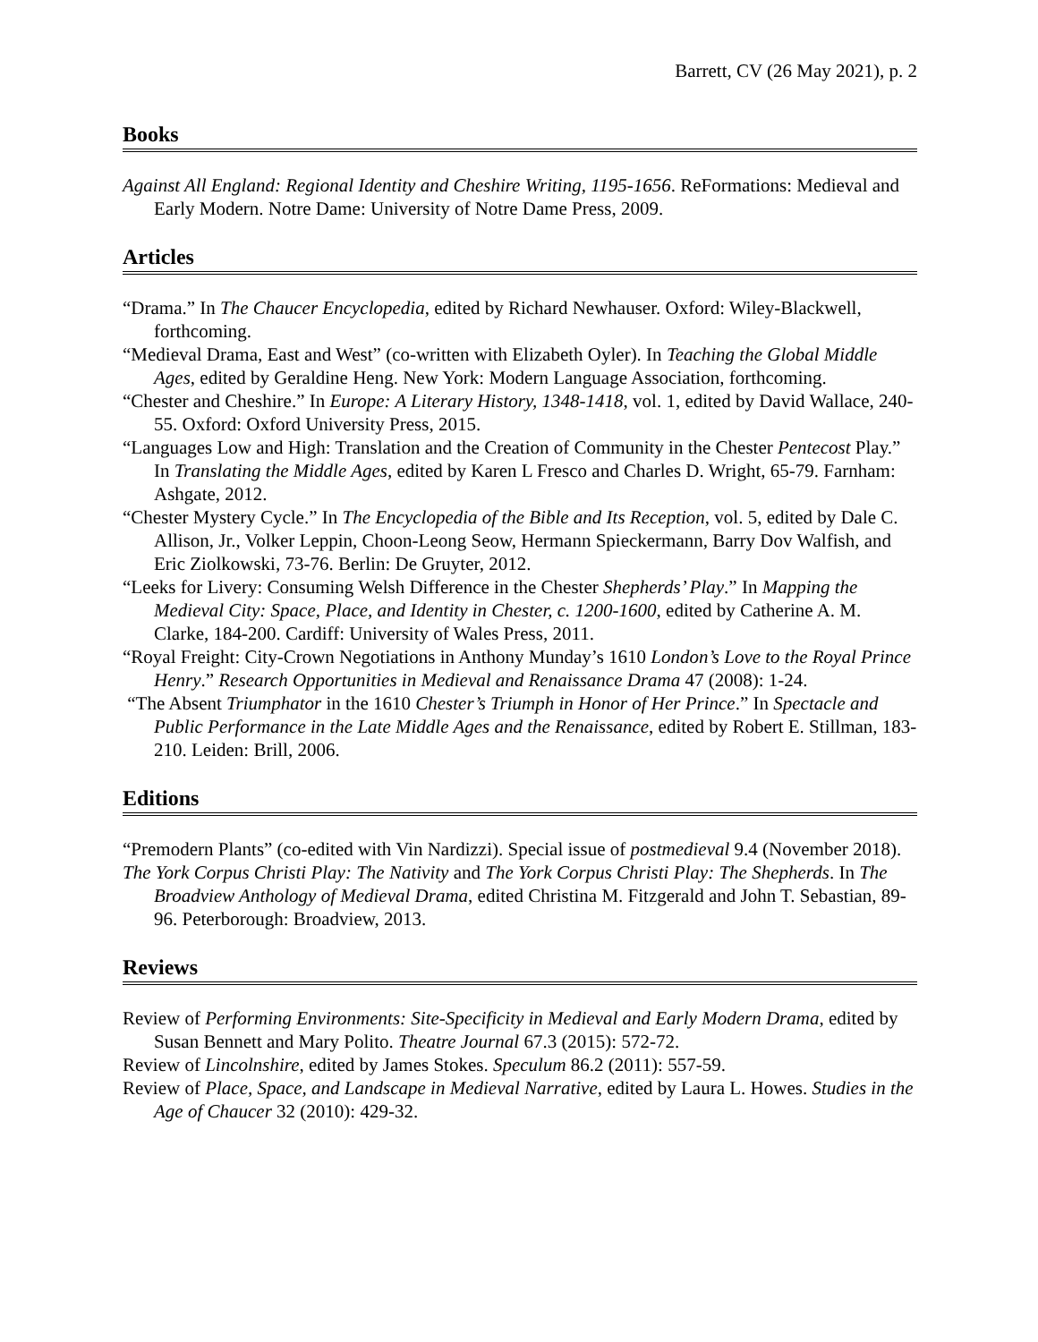Barrett, CV (26 May 2021), p. 2
Books
Against All England: Regional Identity and Cheshire Writing, 1195-1656. ReFormations: Medieval and Early Modern. Notre Dame: University of Notre Dame Press, 2009.
Articles
“Drama.” In The Chaucer Encyclopedia, edited by Richard Newhauser. Oxford: Wiley-Blackwell, forthcoming.
“Medieval Drama, East and West” (co-written with Elizabeth Oyler). In Teaching the Global Middle Ages, edited by Geraldine Heng. New York: Modern Language Association, forthcoming.
“Chester and Cheshire.” In Europe: A Literary History, 1348-1418, vol. 1, edited by David Wallace, 240-55. Oxford: Oxford University Press, 2015.
“Languages Low and High: Translation and the Creation of Community in the Chester Pentecost Play.” In Translating the Middle Ages, edited by Karen L Fresco and Charles D. Wright, 65-79. Farnham: Ashgate, 2012.
“Chester Mystery Cycle.” In The Encyclopedia of the Bible and Its Reception, vol. 5, edited by Dale C. Allison, Jr., Volker Leppin, Choon-Leong Seow, Hermann Spieckermann, Barry Dov Walfish, and Eric Ziolkowski, 73-76. Berlin: De Gruyter, 2012.
“Leeks for Livery: Consuming Welsh Difference in the Chester Shepherds’ Play.” In Mapping the Medieval City: Space, Place, and Identity in Chester, c. 1200-1600, edited by Catherine A. M. Clarke, 184-200. Cardiff: University of Wales Press, 2011.
“Royal Freight: City-Crown Negotiations in Anthony Munday’s 1610 London’s Love to the Royal Prince Henry.” Research Opportunities in Medieval and Renaissance Drama 47 (2008): 1-24.
“The Absent Triumphator in the 1610 Chester’s Triumph in Honor of Her Prince.” In Spectacle and Public Performance in the Late Middle Ages and the Renaissance, edited by Robert E. Stillman, 183-210. Leiden: Brill, 2006.
Editions
“Premodern Plants” (co-edited with Vin Nardizzi). Special issue of postmedieval 9.4 (November 2018).
The York Corpus Christi Play: The Nativity and The York Corpus Christi Play: The Shepherds. In The Broadview Anthology of Medieval Drama, edited Christina M. Fitzgerald and John T. Sebastian, 89-96. Peterborough: Broadview, 2013.
Reviews
Review of Performing Environments: Site-Specificity in Medieval and Early Modern Drama, edited by Susan Bennett and Mary Polito. Theatre Journal 67.3 (2015): 572-72.
Review of Lincolnshire, edited by James Stokes. Speculum 86.2 (2011): 557-59.
Review of Place, Space, and Landscape in Medieval Narrative, edited by Laura L. Howes. Studies in the Age of Chaucer 32 (2010): 429-32.